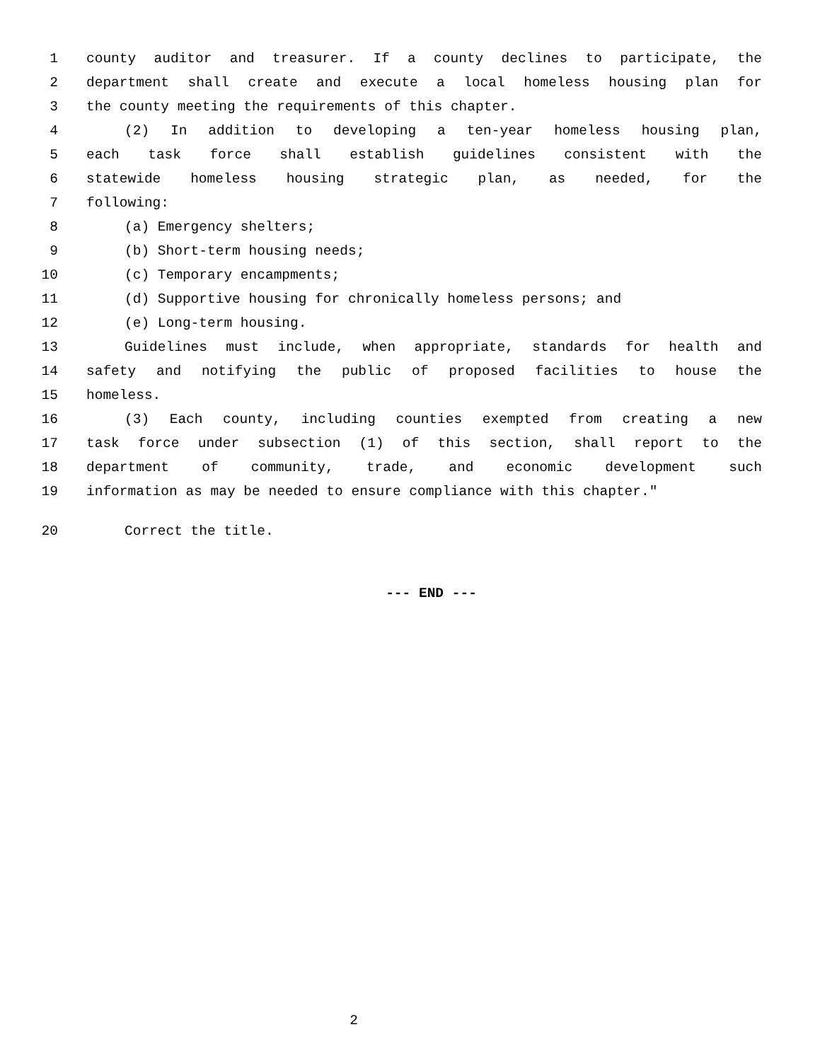1 county auditor and treasurer. If a county declines to participate, the
2 department shall create and execute a local homeless housing plan for
3 the county meeting the requirements of this chapter.
4 (2) In addition to developing a ten-year homeless housing plan,
5 each task force shall establish guidelines consistent with the
6 statewide homeless housing strategic plan, as needed, for the
7 following:
8 (a) Emergency shelters;
9 (b) Short-term housing needs;
10 (c) Temporary encampments;
11 (d) Supportive housing for chronically homeless persons; and
12 (e) Long-term housing.
13 Guidelines must include, when appropriate, standards for health and
14 safety and notifying the public of proposed facilities to house the
15 homeless.
16 (3) Each county, including counties exempted from creating a new
17 task force under subsection (1) of this section, shall report to the
18 department of community, trade, and economic development such
19 information as may be needed to ensure compliance with this chapter."
20 Correct the title.
--- END ---
2